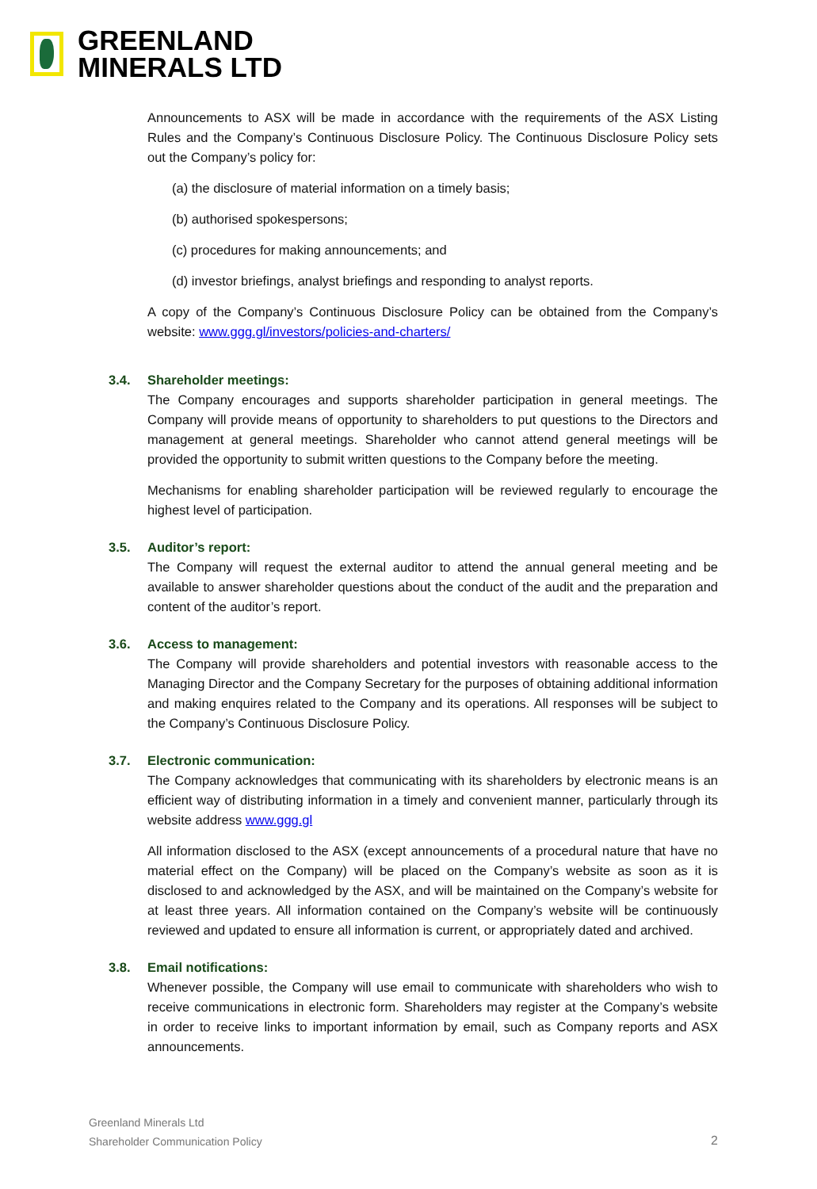GREENLAND
MINERALS LTD
Announcements to ASX will be made in accordance with the requirements of the ASX Listing Rules and the Company’s Continuous Disclosure Policy. The Continuous Disclosure Policy sets out the Company’s policy for:
(a) the disclosure of material information on a timely basis;
(b) authorised spokespersons;
(c) procedures for making announcements; and
(d) investor briefings, analyst briefings and responding to analyst reports.
A copy of the Company’s Continuous Disclosure Policy can be obtained from the Company’s website: www.ggg.gl/investors/policies-and-charters/
3.4. Shareholder meetings:
The Company encourages and supports shareholder participation in general meetings. The Company will provide means of opportunity to shareholders to put questions to the Directors and management at general meetings. Shareholder who cannot attend general meetings will be provided the opportunity to submit written questions to the Company before the meeting.
Mechanisms for enabling shareholder participation will be reviewed regularly to encourage the highest level of participation.
3.5. Auditor’s report:
The Company will request the external auditor to attend the annual general meeting and be available to answer shareholder questions about the conduct of the audit and the preparation and content of the auditor’s report.
3.6. Access to management:
The Company will provide shareholders and potential investors with reasonable access to the Managing Director and the Company Secretary for the purposes of obtaining additional information and making enquires related to the Company and its operations. All responses will be subject to the Company’s Continuous Disclosure Policy.
3.7. Electronic communication:
The Company acknowledges that communicating with its shareholders by electronic means is an efficient way of distributing information in a timely and convenient manner, particularly through its website address www.ggg.gl
All information disclosed to the ASX (except announcements of a procedural nature that have no material effect on the Company) will be placed on the Company’s website as soon as it is disclosed to and acknowledged by the ASX, and will be maintained on the Company’s website for at least three years. All information contained on the Company’s website will be continuously reviewed and updated to ensure all information is current, or appropriately dated and archived.
3.8. Email notifications:
Whenever possible, the Company will use email to communicate with shareholders who wish to receive communications in electronic form. Shareholders may register at the Company’s website in order to receive links to important information by email, such as Company reports and ASX announcements.
Greenland Minerals Ltd
Shareholder Communication Policy
2